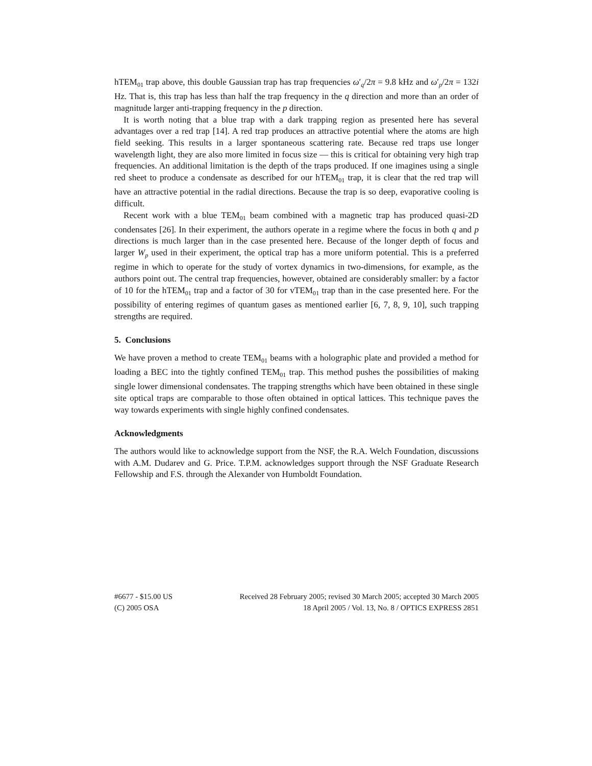hTEM<sub>01</sub> trap above, this double Gaussian trap has trap frequencies ω′<sub>q</sub>/2π = 9.8 kHz and ω′<sub>p</sub>/2π = 132i Hz. That is, this trap has less than half the trap frequency in the q direction and more than an order of magnitude larger anti-trapping frequency in the p direction.
It is worth noting that a blue trap with a dark trapping region as presented here has several advantages over a red trap [14]. A red trap produces an attractive potential where the atoms are high field seeking. This results in a larger spontaneous scattering rate. Because red traps use longer wavelength light, they are also more limited in focus size — this is critical for obtaining very high trap frequencies. An additional limitation is the depth of the traps produced. If one imagines using a single red sheet to produce a condensate as described for our hTEM<sub>01</sub> trap, it is clear that the red trap will have an attractive potential in the radial directions. Because the trap is so deep, evaporative cooling is difficult.
Recent work with a blue TEM<sub>01</sub> beam combined with a magnetic trap has produced quasi-2D condensates [26]. In their experiment, the authors operate in a regime where the focus in both q and p directions is much larger than in the case presented here. Because of the longer depth of focus and larger W<sub>p</sub> used in their experiment, the optical trap has a more uniform potential. This is a preferred regime in which to operate for the study of vortex dynamics in two-dimensions, for example, as the authors point out. The central trap frequencies, however, obtained are considerably smaller: by a factor of 10 for the hTEM<sub>01</sub> trap and a factor of 30 for vTEM<sub>01</sub> trap than in the case presented here. For the possibility of entering regimes of quantum gases as mentioned earlier [6, 7, 8, 9, 10], such trapping strengths are required.
5. Conclusions
We have proven a method to create TEM<sub>01</sub> beams with a holographic plate and provided a method for loading a BEC into the tightly confined TEM<sub>01</sub> trap. This method pushes the possibilities of making single lower dimensional condensates. The trapping strengths which have been obtained in these single site optical traps are comparable to those often obtained in optical lattices. This technique paves the way towards experiments with single highly confined condensates.
Acknowledgments
The authors would like to acknowledge support from the NSF, the R.A. Welch Foundation, discussions with A.M. Dudarev and G. Price. T.P.M. acknowledges support through the NSF Graduate Research Fellowship and F.S. through the Alexander von Humboldt Foundation.
#6677 - $15.00 US Received 28 February 2005; revised 30 March 2005; accepted 30 March 2005
(C) 2005 OSA 18 April 2005 / Vol. 13, No. 8 / OPTICS EXPRESS 2851